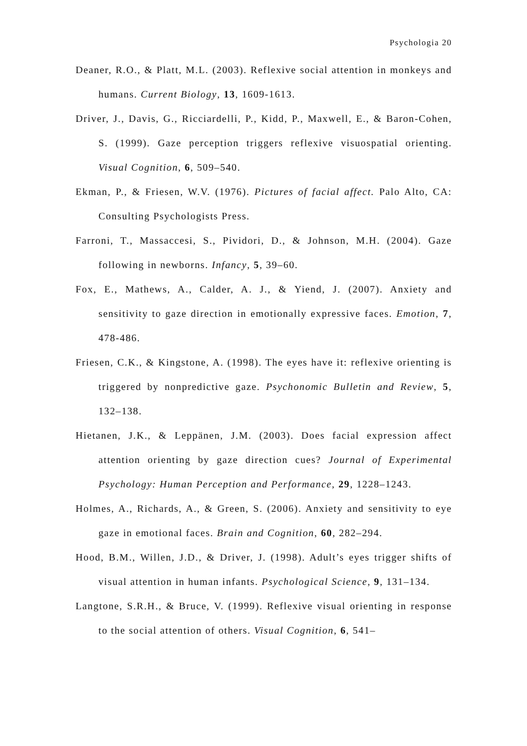Psychologia 20
Deaner, R.O., & Platt, M.L. (2003). Reflexive social attention in monkeys and humans. Current Biology, 13, 1609-1613.
Driver, J., Davis, G., Ricciardelli, P., Kidd, P., Maxwell, E., & Baron-Cohen, S. (1999). Gaze perception triggers reflexive visuospatial orienting. Visual Cognition, 6, 509–540.
Ekman, P., & Friesen, W.V. (1976). Pictures of facial affect. Palo Alto, CA: Consulting Psychologists Press.
Farroni, T., Massaccesi, S., Pividori, D., & Johnson, M.H. (2004). Gaze following in newborns. Infancy, 5, 39–60.
Fox, E., Mathews, A., Calder, A. J., & Yiend, J. (2007). Anxiety and sensitivity to gaze direction in emotionally expressive faces. Emotion, 7, 478-486.
Friesen, C.K., & Kingstone, A. (1998). The eyes have it: reflexive orienting is triggered by nonpredictive gaze. Psychonomic Bulletin and Review, 5, 132–138.
Hietanen, J.K., & Leppänen, J.M. (2003). Does facial expression affect attention orienting by gaze direction cues? Journal of Experimental Psychology: Human Perception and Performance, 29, 1228–1243.
Holmes, A., Richards, A., & Green, S. (2006). Anxiety and sensitivity to eye gaze in emotional faces. Brain and Cognition, 60, 282–294.
Hood, B.M., Willen, J.D., & Driver, J. (1998). Adult’s eyes trigger shifts of visual attention in human infants. Psychological Science, 9, 131–134.
Langtone, S.R.H., & Bruce, V. (1999). Reflexive visual orienting in response to the social attention of others. Visual Cognition, 6, 541–